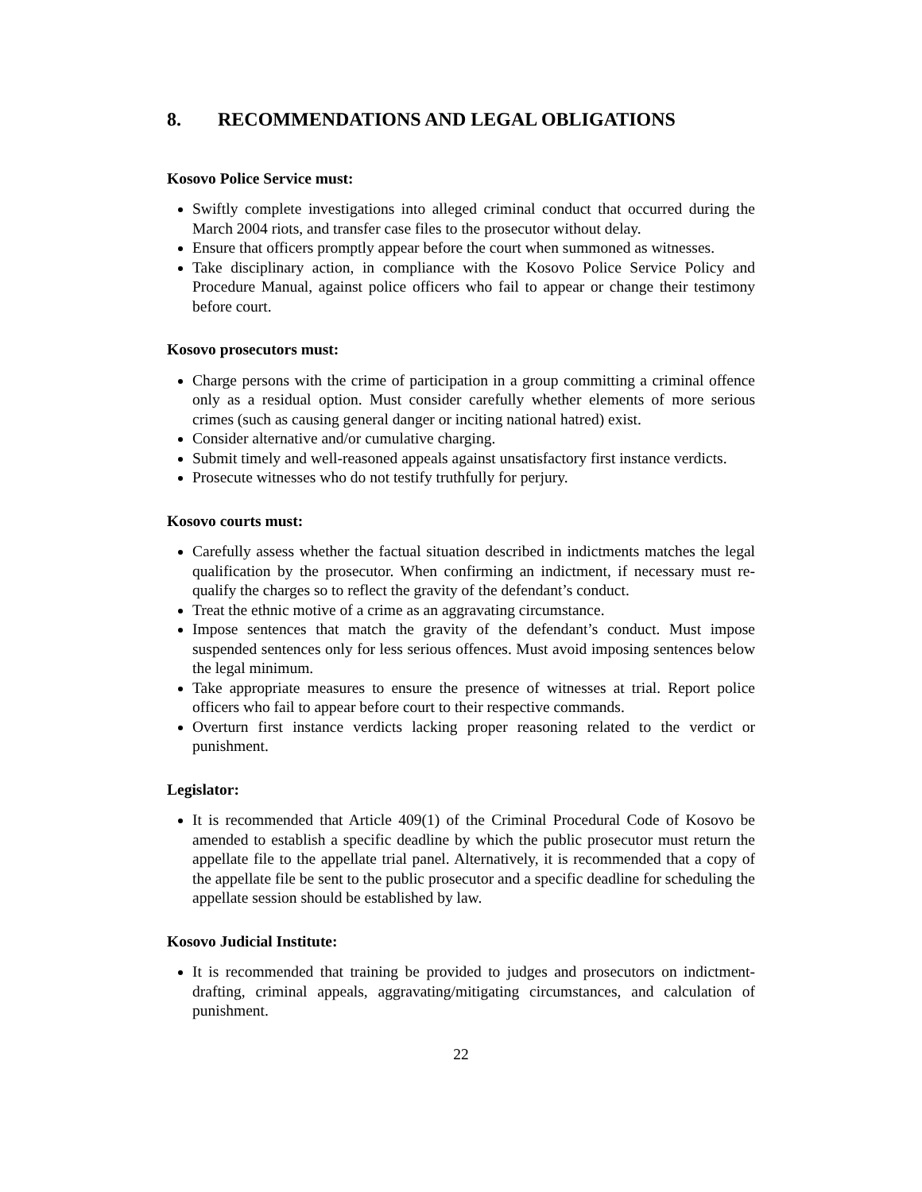8. RECOMMENDATIONS AND LEGAL OBLIGATIONS
Kosovo Police Service must:
Swiftly complete investigations into alleged criminal conduct that occurred during the March 2004 riots, and transfer case files to the prosecutor without delay.
Ensure that officers promptly appear before the court when summoned as witnesses.
Take disciplinary action, in compliance with the Kosovo Police Service Policy and Procedure Manual, against police officers who fail to appear or change their testimony before court.
Kosovo prosecutors must:
Charge persons with the crime of participation in a group committing a criminal offence only as a residual option. Must consider carefully whether elements of more serious crimes (such as causing general danger or inciting national hatred) exist.
Consider alternative and/or cumulative charging.
Submit timely and well-reasoned appeals against unsatisfactory first instance verdicts.
Prosecute witnesses who do not testify truthfully for perjury.
Kosovo courts must:
Carefully assess whether the factual situation described in indictments matches the legal qualification by the prosecutor. When confirming an indictment, if necessary must re-qualify the charges so to reflect the gravity of the defendant’s conduct.
Treat the ethnic motive of a crime as an aggravating circumstance.
Impose sentences that match the gravity of the defendant’s conduct. Must impose suspended sentences only for less serious offences. Must avoid imposing sentences below the legal minimum.
Take appropriate measures to ensure the presence of witnesses at trial. Report police officers who fail to appear before court to their respective commands.
Overturn first instance verdicts lacking proper reasoning related to the verdict or punishment.
Legislator:
It is recommended that Article 409(1) of the Criminal Procedural Code of Kosovo be amended to establish a specific deadline by which the public prosecutor must return the appellate file to the appellate trial panel. Alternatively, it is recommended that a copy of the appellate file be sent to the public prosecutor and a specific deadline for scheduling the appellate session should be established by law.
Kosovo Judicial Institute:
It is recommended that training be provided to judges and prosecutors on indictment-drafting, criminal appeals, aggravating/mitigating circumstances, and calculation of punishment.
22